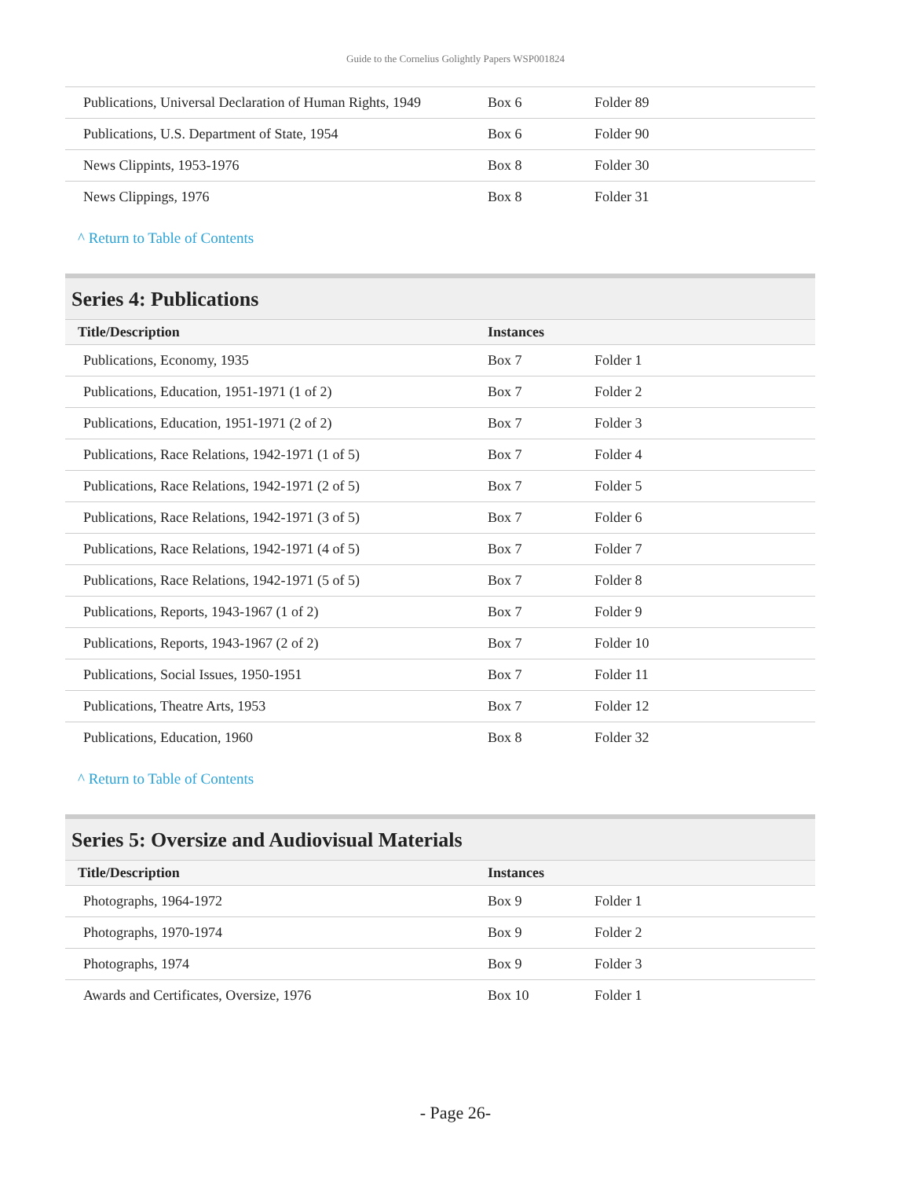Guide to the Cornelius Golightly Papers WSP001824
| Publications, Universal Declaration of Human Rights, 1949 | Box 6 | Folder 89 |
| Publications, U.S. Department of State, 1954 | Box 6 | Folder 90 |
| News Clippints, 1953-1976 | Box 8 | Folder 30 |
| News Clippings, 1976 | Box 8 | Folder 31 |
^ Return to Table of Contents
Series 4: Publications
| Title/Description | Instances | |
| --- | --- | --- |
| Publications, Economy, 1935 | Box 7 | Folder 1 |
| Publications, Education, 1951-1971 (1 of 2) | Box 7 | Folder 2 |
| Publications, Education, 1951-1971 (2 of 2) | Box 7 | Folder 3 |
| Publications, Race Relations, 1942-1971 (1 of 5) | Box 7 | Folder 4 |
| Publications, Race Relations, 1942-1971 (2 of 5) | Box 7 | Folder 5 |
| Publications, Race Relations, 1942-1971 (3 of 5) | Box 7 | Folder 6 |
| Publications, Race Relations, 1942-1971 (4 of 5) | Box 7 | Folder 7 |
| Publications, Race Relations, 1942-1971 (5 of 5) | Box 7 | Folder 8 |
| Publications, Reports, 1943-1967 (1 of 2) | Box 7 | Folder 9 |
| Publications, Reports, 1943-1967 (2 of 2) | Box 7 | Folder 10 |
| Publications, Social Issues, 1950-1951 | Box 7 | Folder 11 |
| Publications, Theatre Arts, 1953 | Box 7 | Folder 12 |
| Publications, Education, 1960 | Box 8 | Folder 32 |
^ Return to Table of Contents
Series 5: Oversize and Audiovisual Materials
| Title/Description | Instances | |
| --- | --- | --- |
| Photographs, 1964-1972 | Box 9 | Folder 1 |
| Photographs, 1970-1974 | Box 9 | Folder 2 |
| Photographs, 1974 | Box 9 | Folder 3 |
| Awards and Certificates, Oversize, 1976 | Box 10 | Folder 1 |
- Page 26-